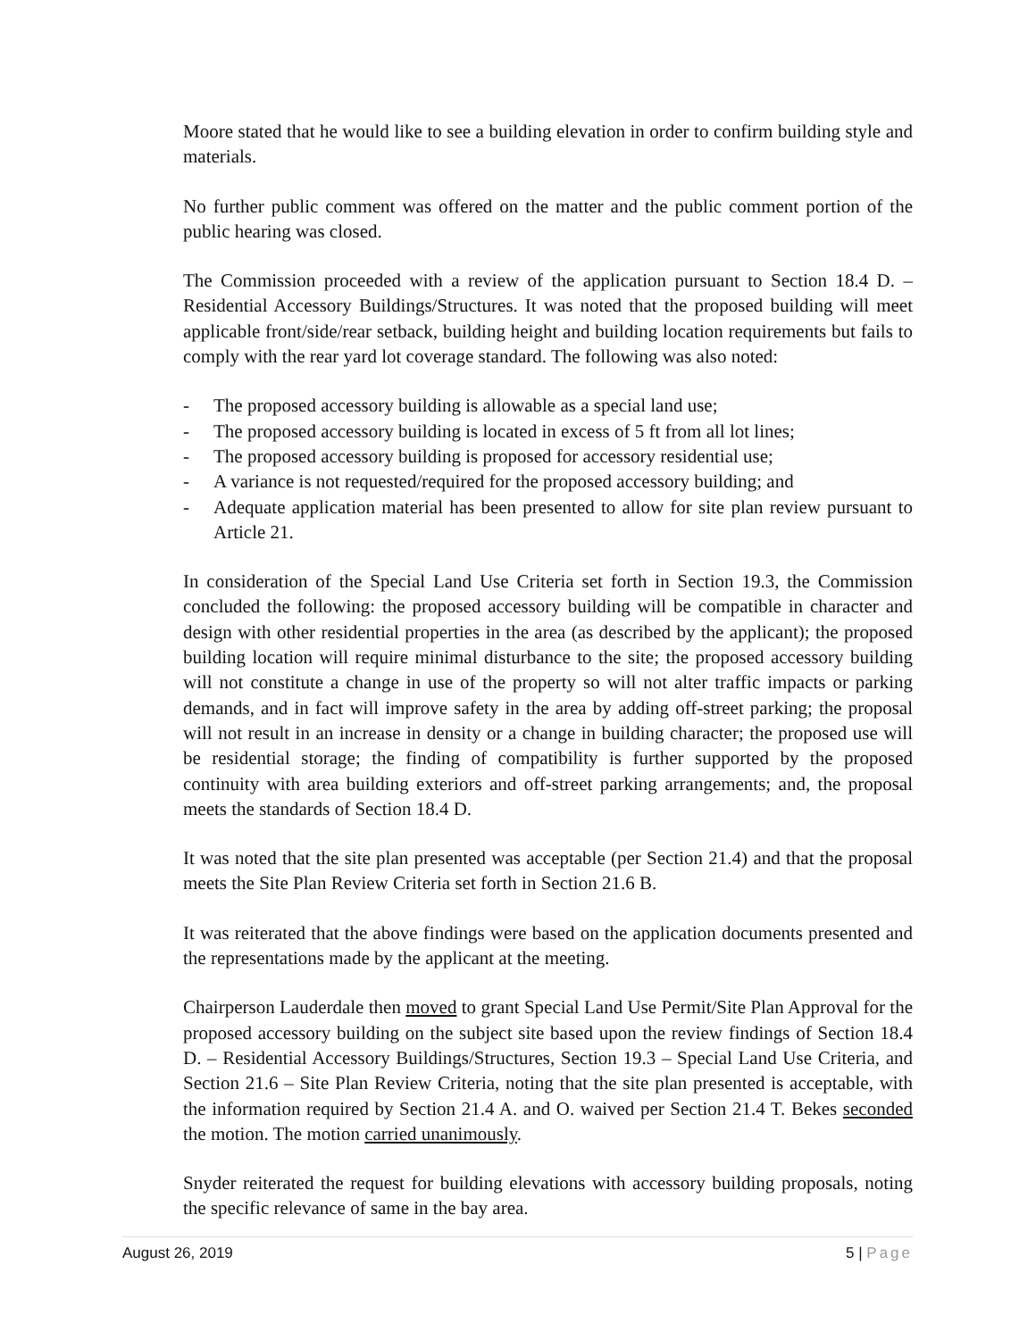Moore stated that he would like to see a building elevation in order to confirm building style and materials.
No further public comment was offered on the matter and the public comment portion of the public hearing was closed.
The Commission proceeded with a review of the application pursuant to Section 18.4 D. – Residential Accessory Buildings/Structures. It was noted that the proposed building will meet applicable front/side/rear setback, building height and building location requirements but fails to comply with the rear yard lot coverage standard. The following was also noted:
- The proposed accessory building is allowable as a special land use;
- The proposed accessory building is located in excess of 5 ft from all lot lines;
- The proposed accessory building is proposed for accessory residential use;
- A variance is not requested/required for the proposed accessory building; and
- Adequate application material has been presented to allow for site plan review pursuant to Article 21.
In consideration of the Special Land Use Criteria set forth in Section 19.3, the Commission concluded the following: the proposed accessory building will be compatible in character and design with other residential properties in the area (as described by the applicant); the proposed building location will require minimal disturbance to the site; the proposed accessory building will not constitute a change in use of the property so will not alter traffic impacts or parking demands, and in fact will improve safety in the area by adding off-street parking; the proposal will not result in an increase in density or a change in building character; the proposed use will be residential storage; the finding of compatibility is further supported by the proposed continuity with area building exteriors and off-street parking arrangements; and, the proposal meets the standards of Section 18.4 D.
It was noted that the site plan presented was acceptable (per Section 21.4) and that the proposal meets the Site Plan Review Criteria set forth in Section 21.6 B.
It was reiterated that the above findings were based on the application documents presented and the representations made by the applicant at the meeting.
Chairperson Lauderdale then moved to grant Special Land Use Permit/Site Plan Approval for the proposed accessory building on the subject site based upon the review findings of Section 18.4 D. – Residential Accessory Buildings/Structures, Section 19.3 – Special Land Use Criteria, and Section 21.6 – Site Plan Review Criteria, noting that the site plan presented is acceptable, with the information required by Section 21.4 A. and O. waived per Section 21.4 T. Bekes seconded the motion. The motion carried unanimously.
Snyder reiterated the request for building elevations with accessory building proposals, noting the specific relevance of same in the bay area.
August 26, 2019 5 | Page